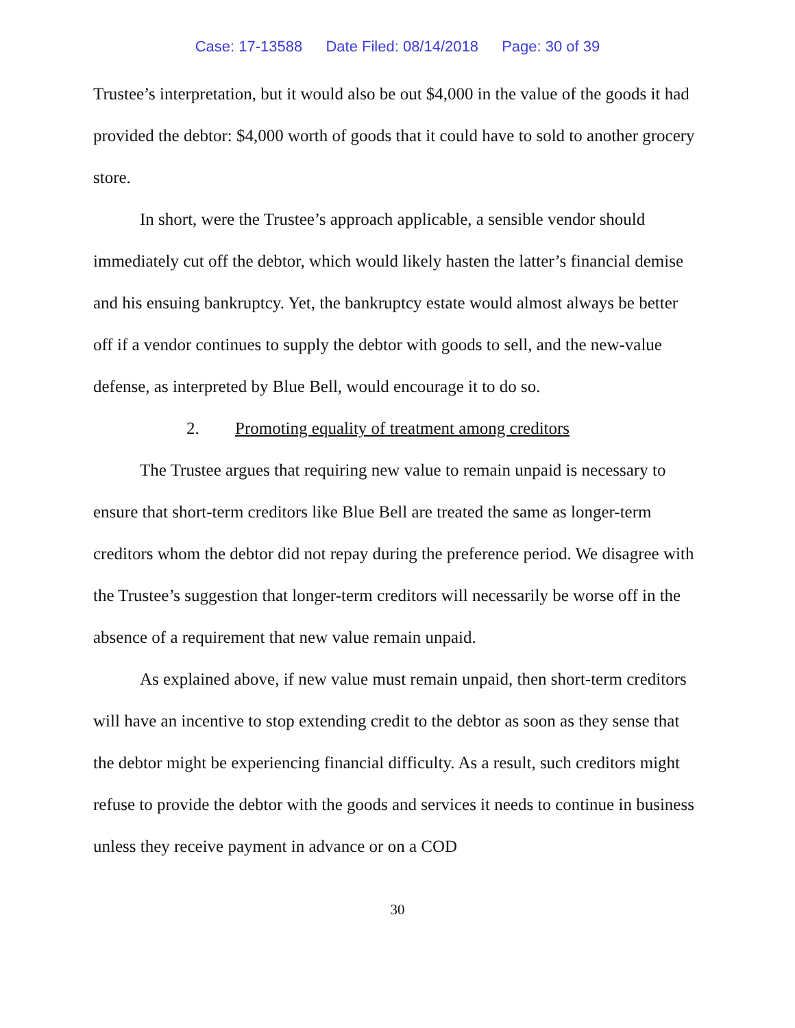Case: 17-13588 Date Filed: 08/14/2018 Page: 30 of 39
Trustee’s interpretation, but it would also be out $4,000 in the value of the goods it had provided the debtor: $4,000 worth of goods that it could have to sold to another grocery store.
In short, were the Trustee’s approach applicable, a sensible vendor should immediately cut off the debtor, which would likely hasten the latter’s financial demise and his ensuing bankruptcy. Yet, the bankruptcy estate would almost always be better off if a vendor continues to supply the debtor with goods to sell, and the new-value defense, as interpreted by Blue Bell, would encourage it to do so.
2. Promoting equality of treatment among creditors
The Trustee argues that requiring new value to remain unpaid is necessary to ensure that short-term creditors like Blue Bell are treated the same as longer-term creditors whom the debtor did not repay during the preference period. We disagree with the Trustee’s suggestion that longer-term creditors will necessarily be worse off in the absence of a requirement that new value remain unpaid.
As explained above, if new value must remain unpaid, then short-term creditors will have an incentive to stop extending credit to the debtor as soon as they sense that the debtor might be experiencing financial difficulty. As a result, such creditors might refuse to provide the debtor with the goods and services it needs to continue in business unless they receive payment in advance or on a COD
30